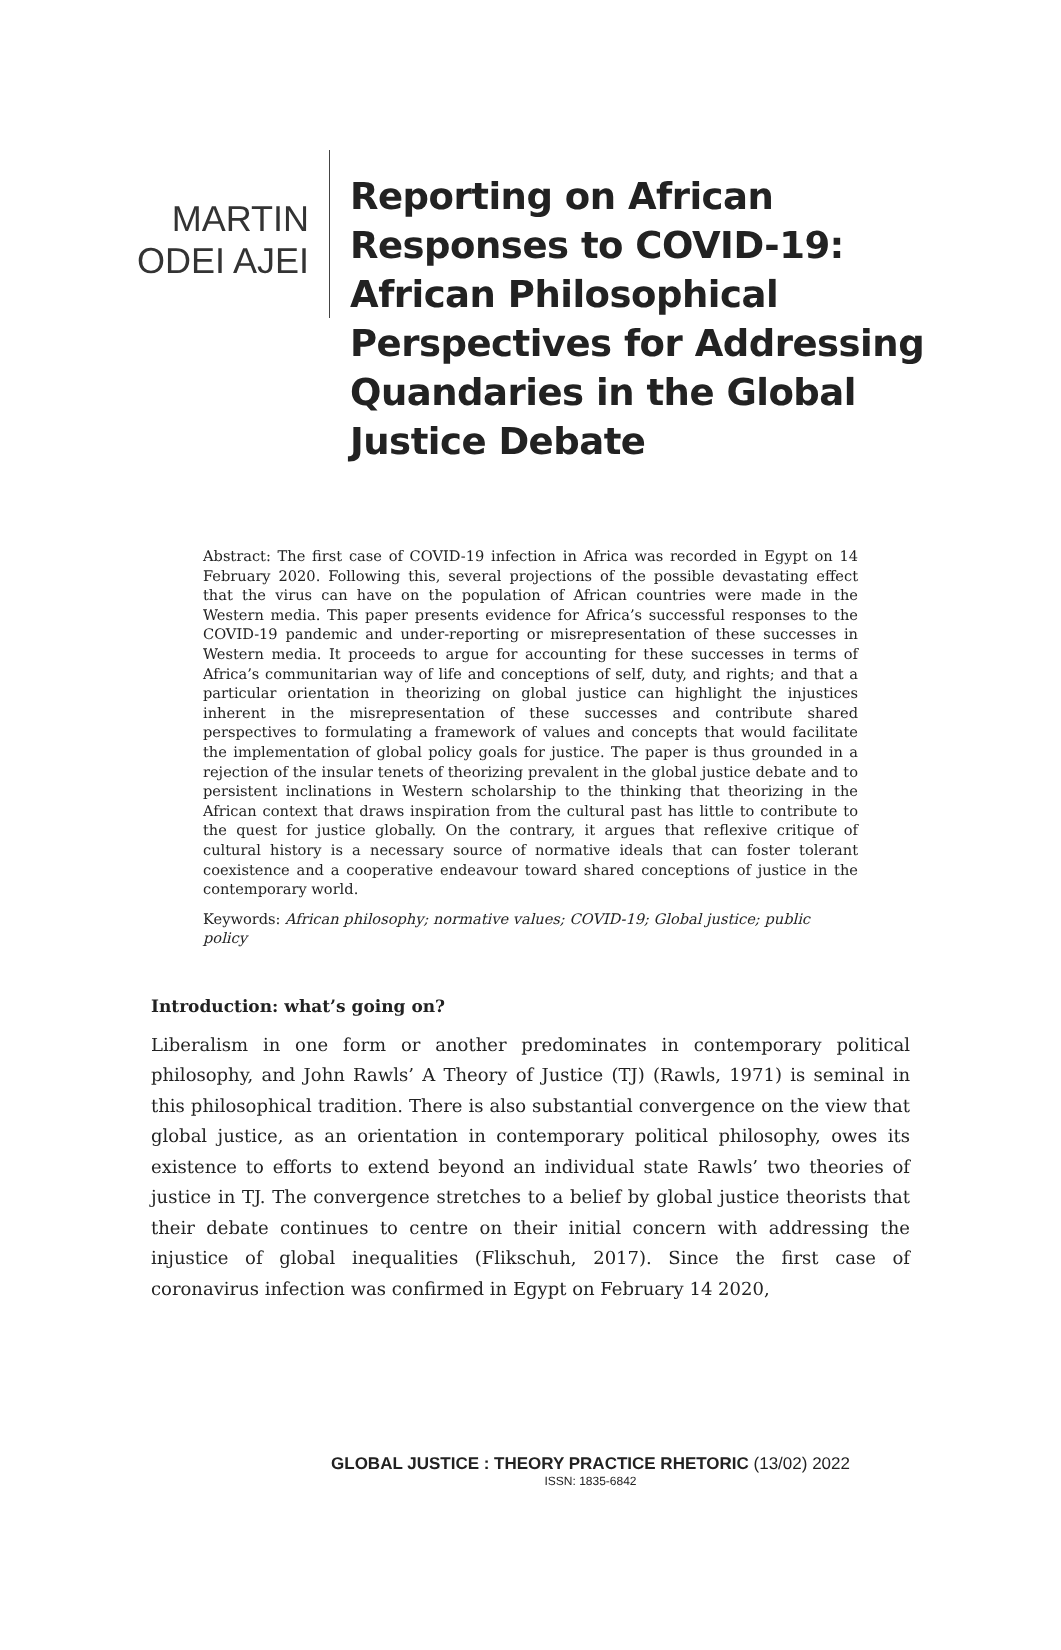MARTIN
ODEI AJEI
Reporting on African
Responses to COVID-19:
African Philosophical
Perspectives for Addressing
Quandaries in the Global
Justice Debate
Abstract: The first case of COVID-19 infection in Africa was recorded in Egypt on 14 February 2020. Following this, several projections of the possible devastating effect that the virus can have on the population of African countries were made in the Western media. This paper presents evidence for Africa’s successful responses to the COVID-19 pandemic and under-reporting or misrepresentation of these successes in Western media. It proceeds to argue for accounting for these successes in terms of Africa’s communitarian way of life and conceptions of self, duty, and rights; and that a particular orientation in theorizing on global justice can highlight the injustices inherent in the misrepresentation of these successes and contribute shared perspectives to formulating a framework of values and concepts that would facilitate the implementation of global policy goals for justice. The paper is thus grounded in a rejection of the insular tenets of theorizing prevalent in the global justice debate and to persistent inclinations in Western scholarship to the thinking that theorizing in the African context that draws inspiration from the cultural past has little to contribute to the quest for justice globally. On the contrary, it argues that reflexive critique of cultural history is a necessary source of normative ideals that can foster tolerant coexistence and a cooperative endeavour toward shared conceptions of justice in the contemporary world.
Keywords: African philosophy; normative values; COVID-19; Global justice; public policy
Introduction: what’s going on?
Liberalism in one form or another predominates in contemporary political philosophy, and John Rawls’ A Theory of Justice (TJ) (Rawls, 1971) is seminal in this philosophical tradition. There is also substantial convergence on the view that global justice, as an orientation in contemporary political philosophy, owes its existence to efforts to extend beyond an individual state Rawls’ two theories of justice in TJ. The convergence stretches to a belief by global justice theorists that their debate continues to centre on their initial concern with addressing the injustice of global inequalities (Flikschuh, 2017). Since the first case of coronavirus infection was confirmed in Egypt on February 14 2020,
GLOBAL JUSTICE : THEORY PRACTICE RHETORIC (13/02) 2022
ISSN: 1835-6842